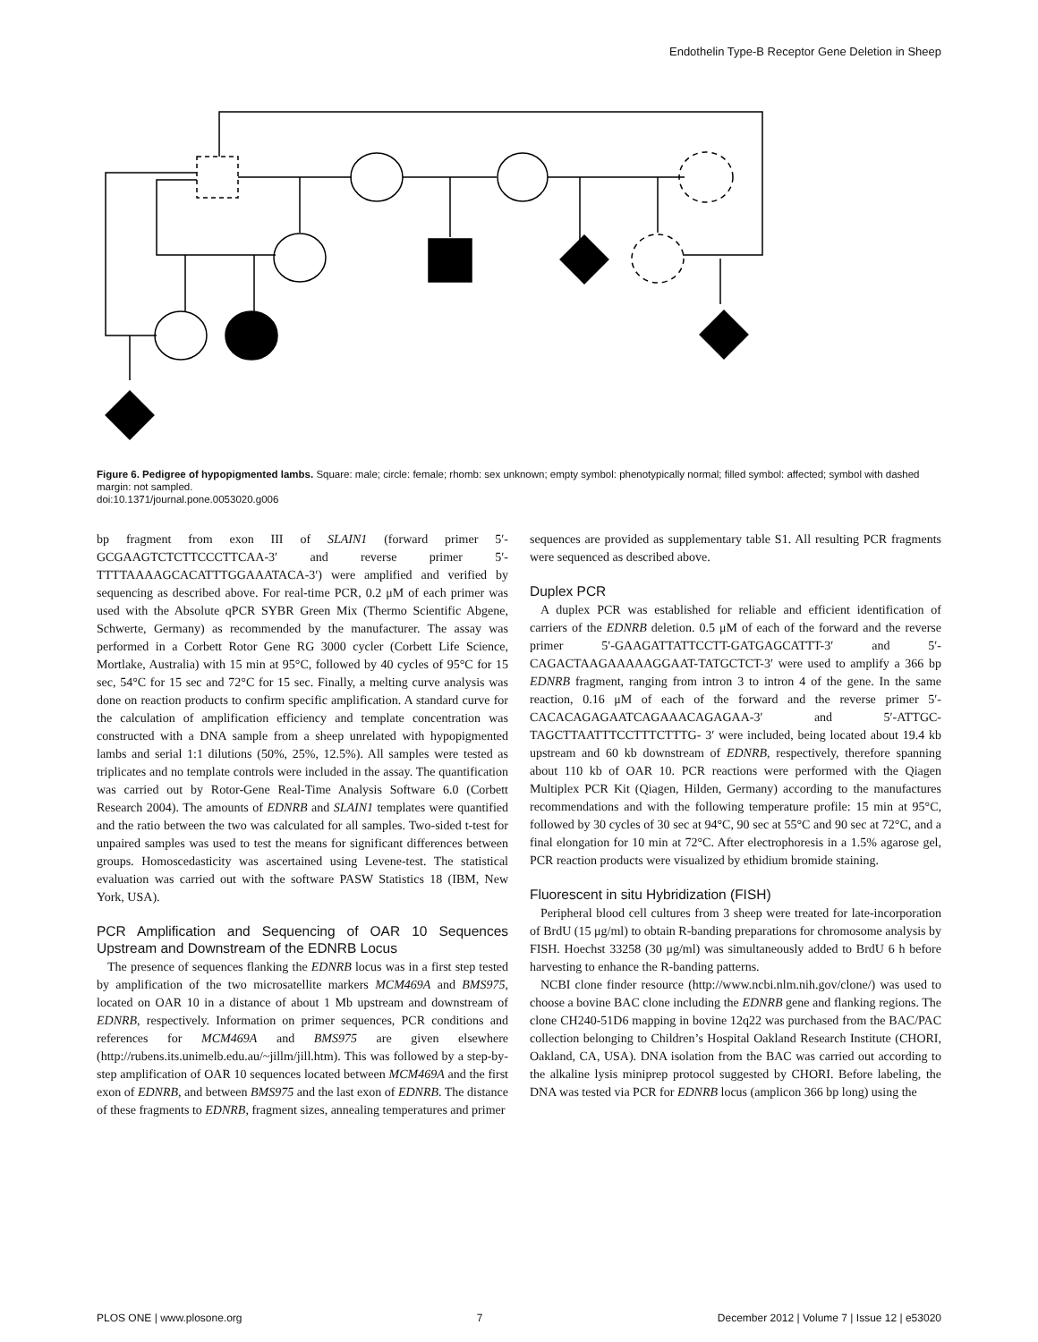Endothelin Type-B Receptor Gene Deletion in Sheep
Figure 6. Pedigree of hypopigmented lambs. Square: male; circle: female; rhomb: sex unknown; empty symbol: phenotypically normal; filled symbol: affected; symbol with dashed margin: not sampled.
doi:10.1371/journal.pone.0053020.g006
bp fragment from exon III of SLAIN1 (forward primer 5′-GCGAAGTCTCTTCCCTTCAA-3′ and reverse primer 5′-TTTTAAAAGCACATTTGGAAATACA-3′) were amplified and verified by sequencing as described above. For real-time PCR, 0.2 μM of each primer was used with the Absolute qPCR SYBR Green Mix (Thermo Scientific Abgene, Schwerte, Germany) as recommended by the manufacturer. The assay was performed in a Corbett Rotor Gene RG 3000 cycler (Corbett Life Science, Mortlake, Australia) with 15 min at 95°C, followed by 40 cycles of 95°C for 15 sec, 54°C for 15 sec and 72°C for 15 sec. Finally, a melting curve analysis was done on reaction products to confirm specific amplification. A standard curve for the calculation of amplification efficiency and template concentration was constructed with a DNA sample from a sheep unrelated with hypopigmented lambs and serial 1:1 dilutions (50%, 25%, 12.5%). All samples were tested as triplicates and no template controls were included in the assay. The quantification was carried out by Rotor-Gene Real-Time Analysis Software 6.0 (Corbett Research 2004). The amounts of EDNRB and SLAIN1 templates were quantified and the ratio between the two was calculated for all samples. Two-sided t-test for unpaired samples was used to test the means for significant differences between groups. Homoscedasticity was ascertained using Levene-test. The statistical evaluation was carried out with the software PASW Statistics 18 (IBM, New York, USA).
PCR Amplification and Sequencing of OAR 10 Sequences Upstream and Downstream of the EDNRB Locus
The presence of sequences flanking the EDNRB locus was in a first step tested by amplification of the two microsatellite markers MCM469A and BMS975, located on OAR 10 in a distance of about 1 Mb upstream and downstream of EDNRB, respectively. Information on primer sequences, PCR conditions and references for MCM469A and BMS975 are given elsewhere (http://rubens.its.unimelb.edu.au/~jillm/jill.htm). This was followed by a step-by-step amplification of OAR 10 sequences located between MCM469A and the first exon of EDNRB, and between BMS975 and the last exon of EDNRB. The distance of these fragments to EDNRB, fragment sizes, annealing temperatures and primer
sequences are provided as supplementary table S1. All resulting PCR fragments were sequenced as described above.
Duplex PCR
A duplex PCR was established for reliable and efficient identification of carriers of the EDNRB deletion. 0.5 μM of each of the forward and the reverse primer 5′-GAAGATTATTCCTT-GATGAGCATTT-3′ and 5′-CAGACTAAGAAAAAGGAAT-TATGCTCT-3′ were used to amplify a 366 bp EDNRB fragment, ranging from intron 3 to intron 4 of the gene. In the same reaction, 0.16 μM of each of the forward and the reverse primer 5′-CACACAGAGAATCAGAAACAGAGAA-3′ and 5′-ATTGC-TAGCTTAATTTCCTTTCTTTG- 3′ were included, being located about 19.4 kb upstream and 60 kb downstream of EDNRB, respectively, therefore spanning about 110 kb of OAR 10. PCR reactions were performed with the Qiagen Multiplex PCR Kit (Qiagen, Hilden, Germany) according to the manufactures recommendations and with the following temperature profile: 15 min at 95°C, followed by 30 cycles of 30 sec at 94°C, 90 sec at 55°C and 90 sec at 72°C, and a final elongation for 10 min at 72°C. After electrophoresis in a 1.5% agarose gel, PCR reaction products were visualized by ethidium bromide staining.
Fluorescent in situ Hybridization (FISH)
Peripheral blood cell cultures from 3 sheep were treated for late-incorporation of BrdU (15 μg/ml) to obtain R-banding preparations for chromosome analysis by FISH. Hoechst 33258 (30 μg/ml) was simultaneously added to BrdU 6 h before harvesting to enhance the R-banding patterns.
NCBI clone finder resource (http://www.ncbi.nlm.nih.gov/clone/) was used to choose a bovine BAC clone including the EDNRB gene and flanking regions. The clone CH240-51D6 mapping in bovine 12q22 was purchased from the BAC/PAC collection belonging to Children’s Hospital Oakland Research Institute (CHORI, Oakland, CA, USA). DNA isolation from the BAC was carried out according to the alkaline lysis miniprep protocol suggested by CHORI. Before labeling, the DNA was tested via PCR for EDNRB locus (amplicon 366 bp long) using the
PLOS ONE | www.plosone.org 7 December 2012 | Volume 7 | Issue 12 | e53020